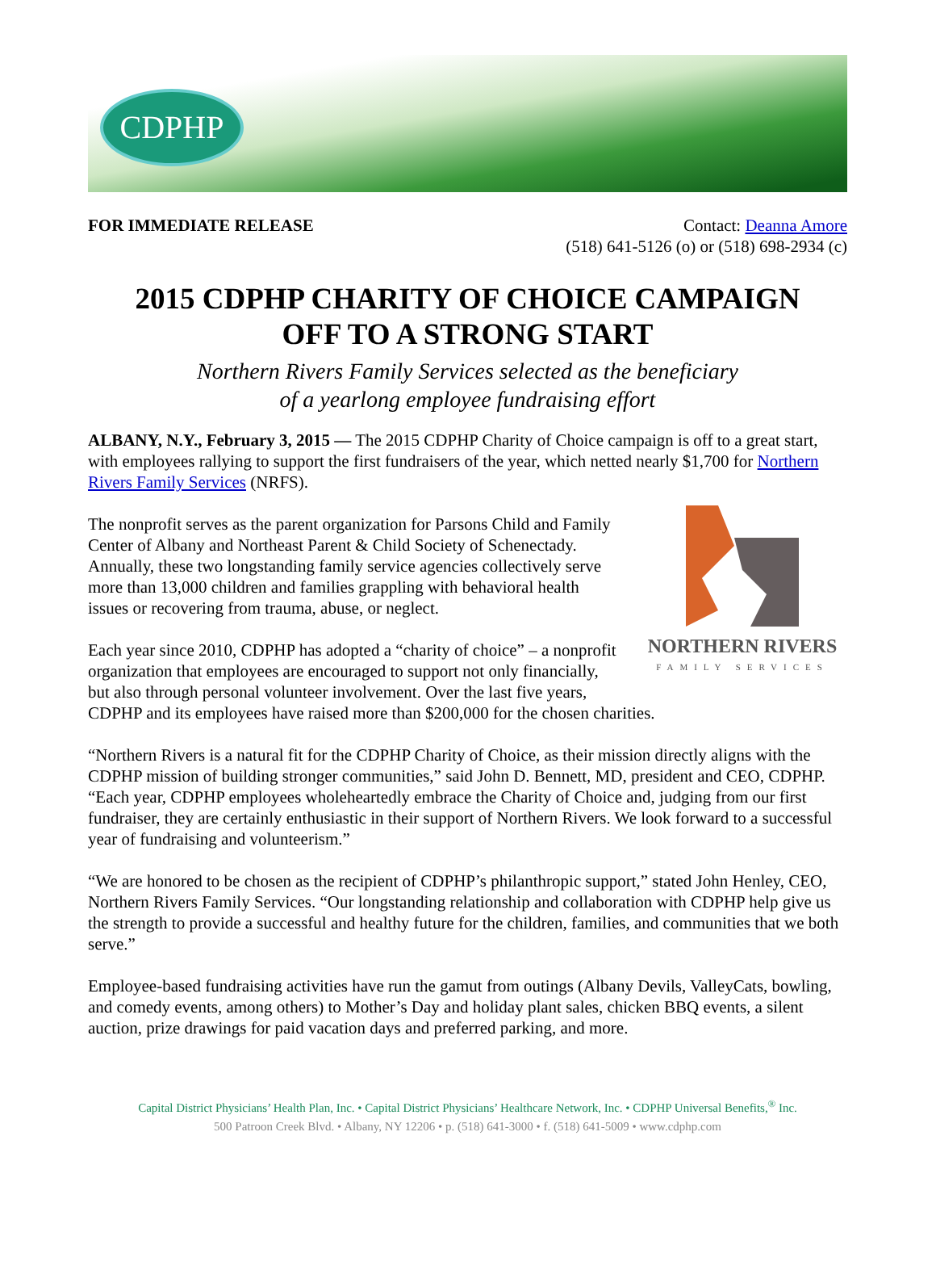CDPHP
FOR IMMEDIATE RELEASE Contact: Deanna Amore
(518) 641-5126 (o) or (518) 698-2934 (c)
2015 CDPHP CHARITY OF CHOICE CAMPAIGN
OFF TO A STRONG START
Northern Rivers Family Services selected as the beneficiary
of a yearlong employee fundraising effort
ALBANY, N.Y., February 3, 2015 — The 2015 CDPHP Charity of Choice campaign is off to a great start, with employees rallying to support the first fundraisers of the year, which netted nearly $1,700 for Northern Rivers Family Services (NRFS).
NORTHERN RIVERS
FAMILY SERVICES
The nonprofit serves as the parent organization for Parsons Child and Family Center of Albany and Northeast Parent & Child Society of Schenectady. Annually, these two longstanding family service agencies collectively serve more than 13,000 children and families grappling with behavioral health issues or recovering from trauma, abuse, or neglect.
Each year since 2010, CDPHP has adopted a “charity of choice” – a nonprofit organization that employees are encouraged to support not only financially, but also through personal volunteer involvement. Over the last five years, CDPHP and its employees have raised more than $200,000 for the chosen charities.
“Northern Rivers is a natural fit for the CDPHP Charity of Choice, as their mission directly aligns with the CDPHP mission of building stronger communities,” said John D. Bennett, MD, president and CEO, CDPHP. “Each year, CDPHP employees wholeheartedly embrace the Charity of Choice and, judging from our first fundraiser, they are certainly enthusiastic in their support of Northern Rivers. We look forward to a successful year of fundraising and volunteerism.”
“We are honored to be chosen as the recipient of CDPHP’s philanthropic support,” stated John Henley, CEO, Northern Rivers Family Services. “Our longstanding relationship and collaboration with CDPHP help give us the strength to provide a successful and healthy future for the children, families, and communities that we both serve.”
Employee-based fundraising activities have run the gamut from outings (Albany Devils, ValleyCats, bowling, and comedy events, among others) to Mother’s Day and holiday plant sales, chicken BBQ events, a silent auction, prize drawings for paid vacation days and preferred parking, and more.
Capital District Physicians’ Health Plan, Inc. • Capital District Physicians’ Healthcare Network, Inc. • CDPHP Universal Benefits,<sup>®</sup> Inc.
500 Patroon Creek Blvd. • Albany, NY 12206 • p. (518) 641-3000 • f. (518) 641-5009 • www.cdphp.com